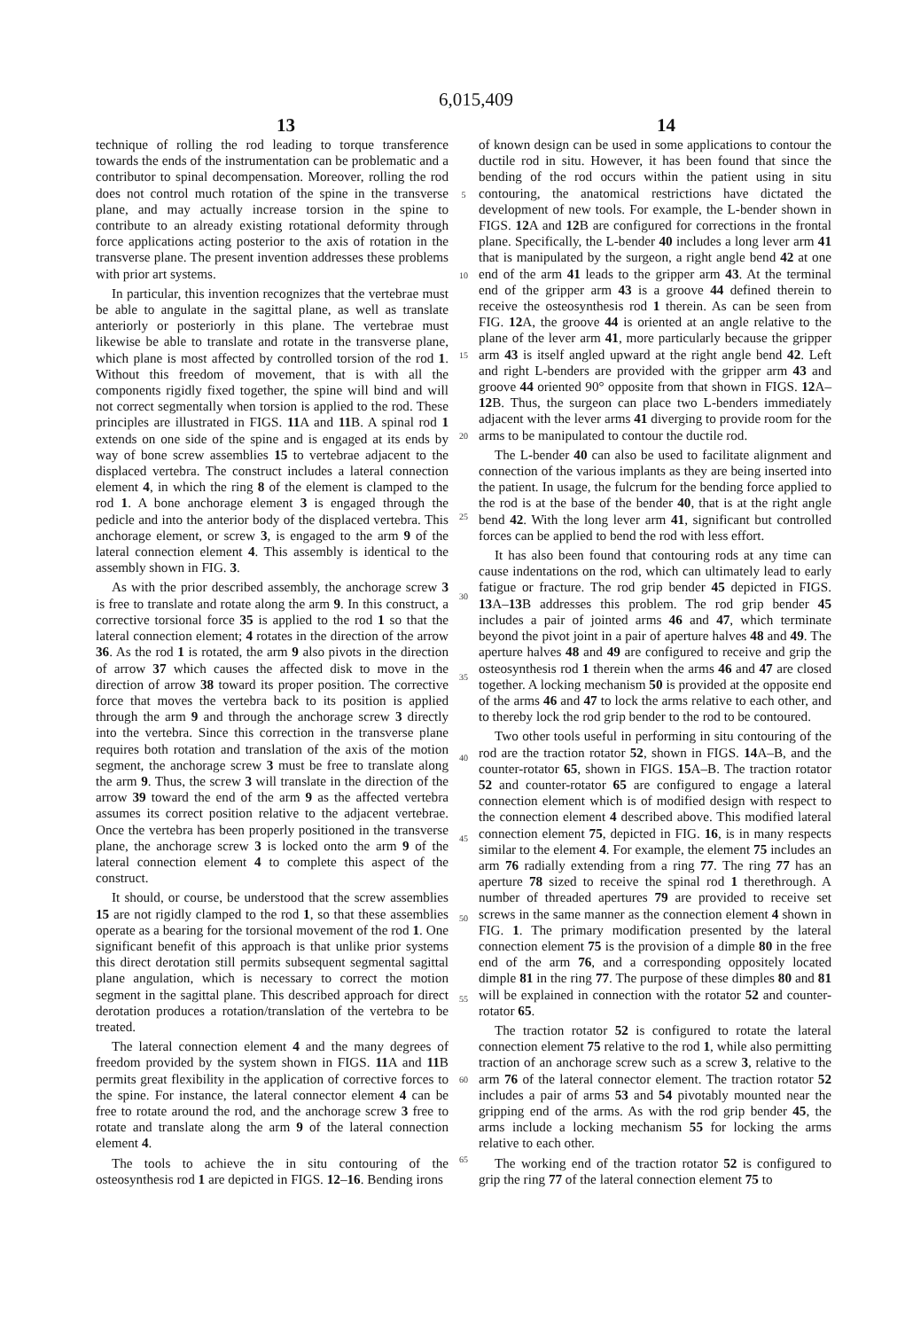6,015,409
13 14
technique of rolling the rod leading to torque transference towards the ends of the instrumentation can be problematic and a contributor to spinal decompensation. Moreover, rolling the rod does not control much rotation of the spine in the transverse plane, and may actually increase torsion in the spine to contribute to an already existing rotational deformity through force applications acting posterior to the axis of rotation in the transverse plane. The present invention addresses these problems with prior art systems.
In particular, this invention recognizes that the vertebrae must be able to angulate in the sagittal plane, as well as translate anteriorly or posteriorly in this plane. The vertebrae must likewise be able to translate and rotate in the transverse plane, which plane is most affected by controlled torsion of the rod 1. Without this freedom of movement, that is with all the components rigidly fixed together, the spine will bind and will not correct segmentally when torsion is applied to the rod. These principles are illustrated in FIGS. 11 A and 11 B. A spinal rod 1 extends on one side of the spine and is engaged at its ends by way of bone screw assemblies 15 to vertebrae adjacent to the displaced vertebra. The construct includes a lateral connection element 4, in which the ring 8 of the element is clamped to the rod 1. A bone anchorage element 3 is engaged through the pedicle and into the anterior body of the displaced vertebra. This anchorage element, or screw 3, is engaged to the arm 9 of the lateral connection element 4. This assembly is identical to the assembly shown in FIG. 3.
As with the prior described assembly, the anchorage screw 3 is free to translate and rotate along the arm 9. In this construct, a corrective torsional force 35 is applied to the rod 1 so that the lateral connection element; 4 rotates in the direction of the arrow 36. As the rod 1 is rotated, the arm 9 also pivots in the direction of arrow 37 which causes the affected disk to move in the direction of arrow 38 toward its proper position. The corrective force that moves the vertebra back to its position is applied through the arm 9 and through the anchorage screw 3 directly into the vertebra. Since this correction in the transverse plane requires both rotation and translation of the axis of the motion segment, the anchorage screw 3 must be free to translate along the arm 9. Thus, the screw 3 will translate in the direction of the arrow 39 toward the end of the arm 9 as the affected vertebra assumes its correct position relative to the adjacent vertebrae. Once the vertebra has been properly positioned in the transverse plane, the anchorage screw 3 is locked onto the arm 9 of the lateral connection element 4 to complete this aspect of the construct.
It should, or course, be understood that the screw assemblies 15 are not rigidly clamped to the rod 1, so that these assemblies operate as a bearing for the torsional movement of the rod 1. One significant benefit of this approach is that unlike prior systems this direct derotation still permits subsequent segmental sagittal plane angulation, which is necessary to correct the motion segment in the sagittal plane. This described approach for direct derotation produces a rotation/translation of the vertebra to be treated.
The lateral connection element 4 and the many degrees of freedom provided by the system shown in FIGS. 11 A and 11 B permits great flexibility in the application of corrective forces to the spine. For instance, the lateral connector element 4 can be free to rotate around the rod, and the anchorage screw 3 free to rotate and translate along the arm 9 of the lateral connection element 4.
The tools to achieve the in situ contouring of the osteosynthesis rod 1 are depicted in FIGS. 12–16. Bending irons
5
10
15
20
25
30
35
40
45
50
55
60
65
of known design can be used in some applications to contour the ductile rod in situ. However, it has been found that since the bending of the rod occurs within the patient using in situ contouring, the anatomical restrictions have dictated the development of new tools. For example, the L-bender shown in FIGS. 12 A and 12 B are configured for corrections in the frontal plane. Specifically, the L-bender 40 includes a long lever arm 41 that is manipulated by the surgeon, a right angle bend 42 at one end of the arm 41 leads to the gripper arm 43. At the terminal end of the gripper arm 43 is a groove 44 defined therein to receive the osteosynthesis rod 1 therein. As can be seen from FIG. 12 A, the groove 44 is oriented at an angle relative to the plane of the lever arm 41, more particularly because the gripper arm 43 is itself angled upward at the right angle bend 42. Left and right L-benders are provided with the gripper arm 43 and groove 44 oriented 90° opposite from that shown in FIGS. 12 A–12 B. Thus, the surgeon can place two L-benders immediately adjacent with the lever arms 41 diverging to provide room for the arms to be manipulated to contour the ductile rod.
The L-bender 40 can also be used to facilitate alignment and connection of the various implants as they are being inserted into the patient. In usage, the fulcrum for the bending force applied to the rod is at the base of the bender 40, that is at the right angle bend 42. With the long lever arm 41, significant but controlled forces can be applied to bend the rod with less effort.
It has also been found that contouring rods at any time can cause indentations on the rod, which can ultimately lead to early fatigue or fracture. The rod grip bender 45 depicted in FIGS. 13 A–13 B addresses this problem. The rod grip bender 45 includes a pair of jointed arms 46 and 47, which terminate beyond the pivot joint in a pair of aperture halves 48 and 49. The aperture halves 48 and 49 are configured to receive and grip the osteosynthesis rod 1 therein when the arms 46 and 47 are closed together. A locking mechanism 50 is provided at the opposite end of the arms 46 and 47 to lock the arms relative to each other, and to thereby lock the rod grip bender to the rod to be contoured.
Two other tools useful in performing in situ contouring of the rod are the traction rotator 52, shown in FIGS. 14 A–B, and the counter-rotator 65, shown in FIGS. 15 A–B. The traction rotator 52 and counter-rotator 65 are configured to engage a lateral connection element which is of modified design with respect to the connection element 4 described above. This modified lateral connection element 75, depicted in FIG. 16, is in many respects similar to the element 4. For example, the element 75 includes an arm 76 radially extending from a ring 77. The ring 77 has an aperture 78 sized to receive the spinal rod 1 therethrough. A number of threaded apertures 79 are provided to receive set screws in the same manner as the connection element 4 shown in FIG. 1. The primary modification presented by the lateral connection element 75 is the provision of a dimple 80 in the free end of the arm 76, and a corresponding oppositely located dimple 81 in the ring 77. The purpose of these dimples 80 and 81 will be explained in connection with the rotator 52 and counter-rotator 65.
The traction rotator 52 is configured to rotate the lateral connection element 75 relative to the rod 1, while also permitting traction of an anchorage screw such as a screw 3, relative to the arm 76 of the lateral connector element. The traction rotator 52 includes a pair of arms 53 and 54 pivotably mounted near the gripping end of the arms. As with the rod grip bender 45, the arms include a locking mechanism 55 for locking the arms relative to each other.
The working end of the traction rotator 52 is configured to grip the ring 77 of the lateral connection element 75 to